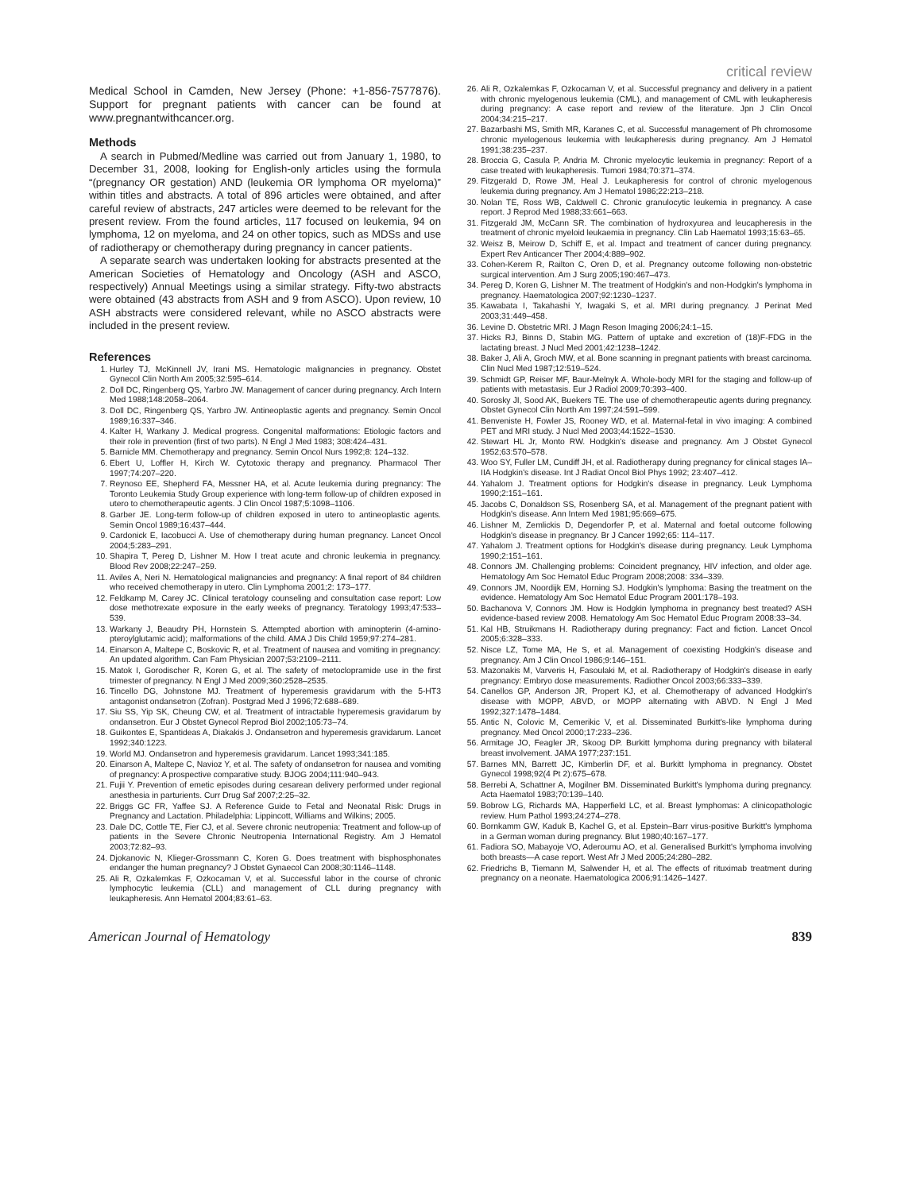critical review
Medical School in Camden, New Jersey (Phone: +1-856-7577876). Support for pregnant patients with cancer can be found at www.pregnantwithcancer.org.
Methods
A search in Pubmed/Medline was carried out from January 1, 1980, to December 31, 2008, looking for English-only articles using the formula “(pregnancy OR gestation) AND (leukemia OR lymphoma OR myeloma)” within titles and abstracts. A total of 896 articles were obtained, and after careful review of abstracts, 247 articles were deemed to be relevant for the present review. From the found articles, 117 focused on leukemia, 94 on lymphoma, 12 on myeloma, and 24 on other topics, such as MDSs and use of radiotherapy or chemotherapy during pregnancy in cancer patients.
A separate search was undertaken looking for abstracts presented at the American Societies of Hematology and Oncology (ASH and ASCO, respectively) Annual Meetings using a similar strategy. Fifty-two abstracts were obtained (43 abstracts from ASH and 9 from ASCO). Upon review, 10 ASH abstracts were considered relevant, while no ASCO abstracts were included in the present review.
References
1. Hurley TJ, McKinnell JV, Irani MS. Hematologic malignancies in pregnancy. Obstet Gynecol Clin North Am 2005;32:595–614.
2. Doll DC, Ringenberg QS, Yarbro JW. Management of cancer during pregnancy. Arch Intern Med 1988;148:2058–2064.
3. Doll DC, Ringenberg QS, Yarbro JW. Antineoplastic agents and pregnancy. Semin Oncol 1989;16:337–346.
4. Kalter H, Warkany J. Medical progress. Congenital malformations: Etiologic factors and their role in prevention (first of two parts). N Engl J Med 1983; 308:424–431.
5. Barnicle MM. Chemotherapy and pregnancy. Semin Oncol Nurs 1992;8: 124–132.
6. Ebert U, Loffler H, Kirch W. Cytotoxic therapy and pregnancy. Pharmacol Ther 1997;74:207–220.
7. Reynoso EE, Shepherd FA, Messner HA, et al. Acute leukemia during pregnancy: The Toronto Leukemia Study Group experience with long-term follow-up of children exposed in utero to chemotherapeutic agents. J Clin Oncol 1987;5:1098–1106.
8. Garber JE. Long-term follow-up of children exposed in utero to antineoplastic agents. Semin Oncol 1989;16:437–444.
9. Cardonick E, Iacobucci A. Use of chemotherapy during human pregnancy. Lancet Oncol 2004;5:283–291.
10. Shapira T, Pereg D, Lishner M. How I treat acute and chronic leukemia in pregnancy. Blood Rev 2008;22:247–259.
11. Aviles A, Neri N. Hematological malignancies and pregnancy: A final report of 84 children who received chemotherapy in utero. Clin Lymphoma 2001;2: 173–177.
12. Feldkamp M, Carey JC. Clinical teratology counseling and consultation case report: Low dose methotrexate exposure in the early weeks of pregnancy. Teratology 1993;47:533–539.
13. Warkany J, Beaudry PH, Hornstein S. Attempted abortion with aminopterin (4-amino-pteroylglutamic acid); malformations of the child. AMA J Dis Child 1959;97:274–281.
14. Einarson A, Maltepe C, Boskovic R, et al. Treatment of nausea and vomiting in pregnancy: An updated algorithm. Can Fam Physician 2007;53:2109–2111.
15. Matok I, Gorodischer R, Koren G, et al. The safety of metoclopramide use in the first trimester of pregnancy. N Engl J Med 2009;360:2528–2535.
16. Tincello DG, Johnstone MJ. Treatment of hyperemesis gravidarum with the 5-HT3 antagonist ondansetron (Zofran). Postgrad Med J 1996;72:688–689.
17. Siu SS, Yip SK, Cheung CW, et al. Treatment of intractable hyperemesis gravidarum by ondansetron. Eur J Obstet Gynecol Reprod Biol 2002;105:73–74.
18. Guikontes E, Spantideas A, Diakakis J. Ondansetron and hyperemesis gravidarum. Lancet 1992;340:1223.
19. World MJ. Ondansetron and hyperemesis gravidarum. Lancet 1993;341:185.
20. Einarson A, Maltepe C, Navioz Y, et al. The safety of ondansetron for nausea and vomiting of pregnancy: A prospective comparative study. BJOG 2004;111:940–943.
21. Fujii Y. Prevention of emetic episodes during cesarean delivery performed under regional anesthesia in parturients. Curr Drug Saf 2007;2:25–32.
22. Briggs GC FR, Yaffee SJ. A Reference Guide to Fetal and Neonatal Risk: Drugs in Pregnancy and Lactation. Philadelphia: Lippincott, Williams and Wilkins; 2005.
23. Dale DC, Cottle TE, Fier CJ, et al. Severe chronic neutropenia: Treatment and follow-up of patients in the Severe Chronic Neutropenia International Registry. Am J Hematol 2003;72:82–93.
24. Djokanovic N, Klieger-Grossmann C, Koren G. Does treatment with bisphosphonates endanger the human pregnancy? J Obstet Gynaecol Can 2008;30:1146–1148.
25. Ali R, Ozkalemkas F, Ozkocaman V, et al. Successful labor in the course of chronic lymphocytic leukemia (CLL) and management of CLL during pregnancy with leukapheresis. Ann Hematol 2004;83:61–63.
26. Ali R, Ozkalemkas F, Ozkocaman V, et al. Successful pregnancy and delivery in a patient with chronic myelogenous leukemia (CML), and management of CML with leukapheresis during pregnancy: A case report and review of the literature. Jpn J Clin Oncol 2004;34:215–217.
27. Bazarbashi MS, Smith MR, Karanes C, et al. Successful management of Ph chromosome chronic myelogenous leukemia with leukapheresis during pregnancy. Am J Hematol 1991;38:235–237.
28. Broccia G, Casula P, Andria M. Chronic myelocytic leukemia in pregnancy: Report of a case treated with leukapheresis. Tumori 1984;70:371–374.
29. Fitzgerald D, Rowe JM, Heal J. Leukapheresis for control of chronic myelogenous leukemia during pregnancy. Am J Hematol 1986;22:213–218.
30. Nolan TE, Ross WB, Caldwell C. Chronic granulocytic leukemia in pregnancy. A case report. J Reprod Med 1988;33:661–663.
31. Fitzgerald JM, McCann SR. The combination of hydroxyurea and leucapheresis in the treatment of chronic myeloid leukaemia in pregnancy. Clin Lab Haematol 1993;15:63–65.
32. Weisz B, Meirow D, Schiff E, et al. Impact and treatment of cancer during pregnancy. Expert Rev Anticancer Ther 2004;4:889–902.
33. Cohen-Kerem R, Railton C, Oren D, et al. Pregnancy outcome following non-obstetric surgical intervention. Am J Surg 2005;190:467–473.
34. Pereg D, Koren G, Lishner M. The treatment of Hodgkin's and non-Hodgkin's lymphoma in pregnancy. Haematologica 2007;92:1230–1237.
35. Kawabata I, Takahashi Y, Iwagaki S, et al. MRI during pregnancy. J Perinat Med 2003;31:449–458.
36. Levine D. Obstetric MRI. J Magn Reson Imaging 2006;24:1–15.
37. Hicks RJ, Binns D, Stabin MG. Pattern of uptake and excretion of (18)F-FDG in the lactating breast. J Nucl Med 2001;42:1238–1242.
38. Baker J, Ali A, Groch MW, et al. Bone scanning in pregnant patients with breast carcinoma. Clin Nucl Med 1987;12:519–524.
39. Schmidt GP, Reiser MF, Baur-Melnyk A. Whole-body MRI for the staging and follow-up of patients with metastasis. Eur J Radiol 2009;70:393–400.
40. Sorosky JI, Sood AK, Buekers TE. The use of chemotherapeutic agents during pregnancy. Obstet Gynecol Clin North Am 1997;24:591–599.
41. Benveniste H, Fowler JS, Rooney WD, et al. Maternal-fetal in vivo imaging: A combined PET and MRI study. J Nucl Med 2003;44:1522–1530.
42. Stewart HL Jr, Monto RW. Hodgkin's disease and pregnancy. Am J Obstet Gynecol 1952;63:570–578.
43. Woo SY, Fuller LM, Cundiff JH, et al. Radiotherapy during pregnancy for clinical stages IA–IIA Hodgkin's disease. Int J Radiat Oncol Biol Phys 1992; 23:407–412.
44. Yahalom J. Treatment options for Hodgkin's disease in pregnancy. Leuk Lymphoma 1990;2:151–161.
45. Jacobs C, Donaldson SS, Rosenberg SA, et al. Management of the pregnant patient with Hodgkin's disease. Ann Intern Med 1981;95:669–675.
46. Lishner M, Zemlickis D, Degendorfer P, et al. Maternal and foetal outcome following Hodgkin's disease in pregnancy. Br J Cancer 1992;65: 114–117.
47. Yahalom J. Treatment options for Hodgkin's disease during pregnancy. Leuk Lymphoma 1990;2:151–161.
48. Connors JM. Challenging problems: Coincident pregnancy, HIV infection, and older age. Hematology Am Soc Hematol Educ Program 2008;2008: 334–339.
49. Connors JM, Noordijk EM, Horning SJ. Hodgkin's lymphoma: Basing the treatment on the evidence. Hematology Am Soc Hematol Educ Program 2001:178–193.
50. Bachanova V, Connors JM. How is Hodgkin lymphoma in pregnancy best treated? ASH evidence-based review 2008. Hematology Am Soc Hematol Educ Program 2008:33–34.
51. Kal HB, Struikmans H. Radiotherapy during pregnancy: Fact and fiction. Lancet Oncol 2005;6:328–333.
52. Nisce LZ, Tome MA, He S, et al. Management of coexisting Hodgkin's disease and pregnancy. Am J Clin Oncol 1986;9:146–151.
53. Mazonakis M, Varveris H, Fasoulaki M, et al. Radiotherapy of Hodgkin's disease in early pregnancy: Embryo dose measurements. Radiother Oncol 2003;66:333–339.
54. Canellos GP, Anderson JR, Propert KJ, et al. Chemotherapy of advanced Hodgkin's disease with MOPP, ABVD, or MOPP alternating with ABVD. N Engl J Med 1992;327:1478–1484.
55. Antic N, Colovic M, Cemerikic V, et al. Disseminated Burkitt's-like lymphoma during pregnancy. Med Oncol 2000;17:233–236.
56. Armitage JO, Feagler JR, Skoog DP. Burkitt lymphoma during pregnancy with bilateral breast involvement. JAMA 1977;237:151.
57. Barnes MN, Barrett JC, Kimberlin DF, et al. Burkitt lymphoma in pregnancy. Obstet Gynecol 1998;92(4 Pt 2):675–678.
58. Berrebi A, Schattner A, Mogilner BM. Disseminated Burkitt's lymphoma during pregnancy. Acta Haematol 1983;70:139–140.
59. Bobrow LG, Richards MA, Happerfield LC, et al. Breast lymphomas: A clinicopathologic review. Hum Pathol 1993;24:274–278.
60. Bornkamm GW, Kaduk B, Kachel G, et al. Epstein–Barr virus-positive Burkitt's lymphoma in a German woman during pregnancy. Blut 1980;40:167–177.
61. Fadiora SO, Mabayoje VO, Aderoumu AO, et al. Generalised Burkitt's lymphoma involving both breasts—A case report. West Afr J Med 2005;24:280–282.
62. Friedrichs B, Tiemann M, Salwender H, et al. The effects of rituximab treatment during pregnancy on a neonate. Haematologica 2006;91:1426–1427.
American Journal of Hematology 839